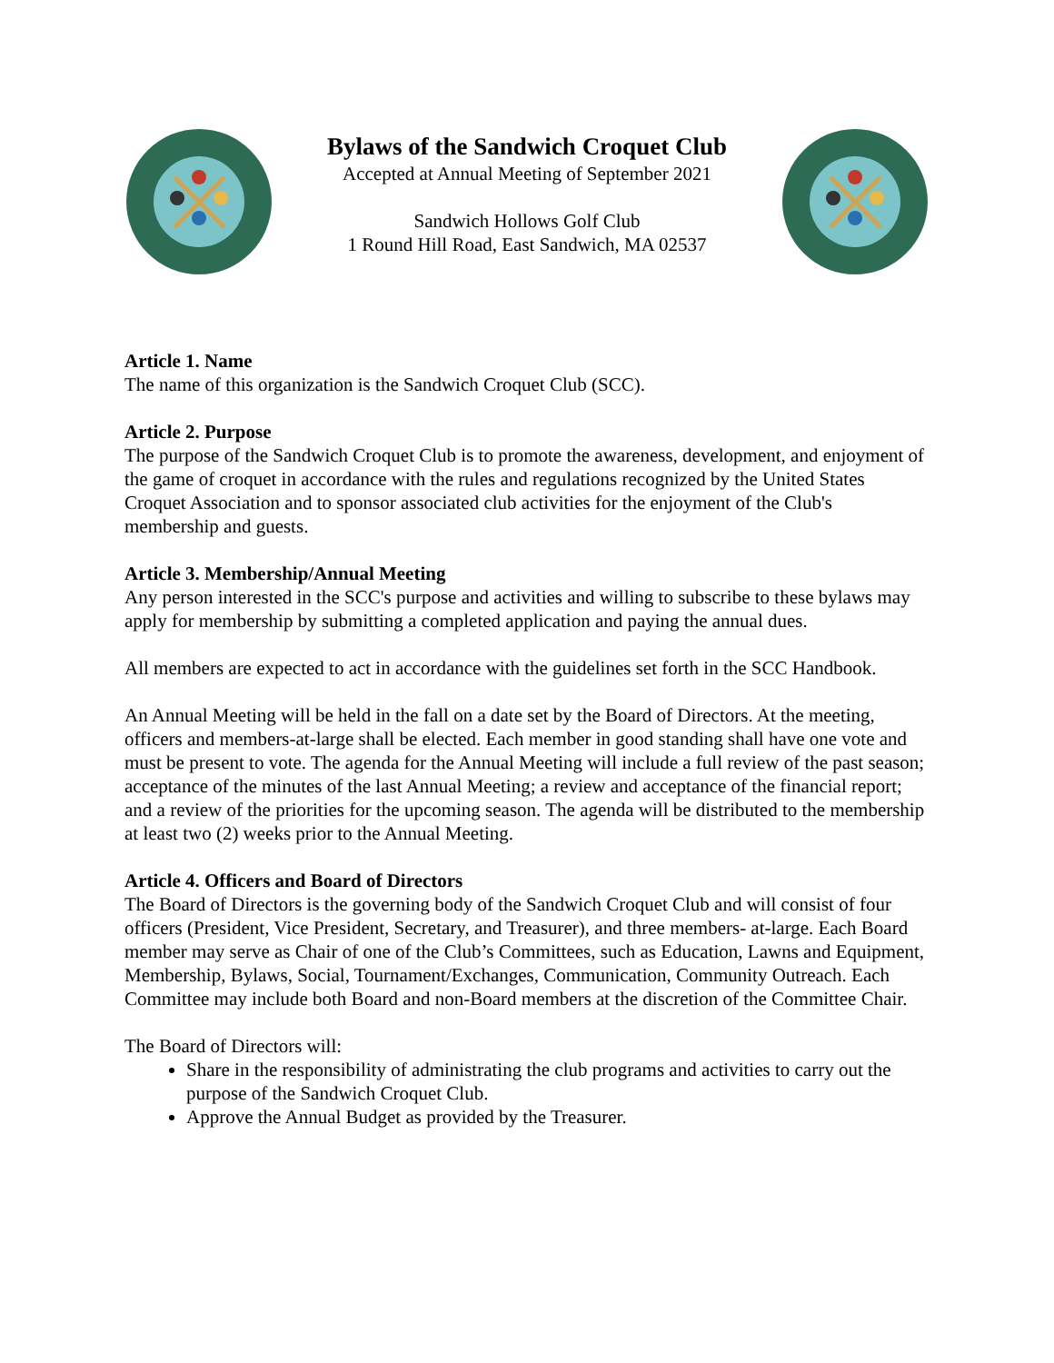Bylaws of the Sandwich Croquet Club
Accepted at Annual Meeting of September 2021
Sandwich Hollows Golf Club
1 Round Hill Road, East Sandwich, MA 02537
Article 1. Name
The name of this organization is the Sandwich Croquet Club (SCC).
Article 2. Purpose
The purpose of the Sandwich Croquet Club is to promote the awareness, development, and enjoyment of the game of croquet in accordance with the rules and regulations recognized by the United States Croquet Association and to sponsor associated club activities for the enjoyment of the Club's membership and guests.
Article 3. Membership/Annual Meeting
Any person interested in the SCC's purpose and activities and willing to subscribe to these bylaws may apply for membership by submitting a completed application and paying the annual dues.
All members are expected to act in accordance with the guidelines set forth in the SCC Handbook.
An Annual Meeting will be held in the fall on a date set by the Board of Directors. At the meeting, officers and members-at-large shall be elected. Each member in good standing shall have one vote and must be present to vote. The agenda for the Annual Meeting will include a full review of the past season; acceptance of the minutes of the last Annual Meeting; a review and acceptance of the financial report; and a review of the priorities for the upcoming season. The agenda will be distributed to the membership at least two (2) weeks prior to the Annual Meeting.
Article 4. Officers and Board of Directors
The Board of Directors is the governing body of the Sandwich Croquet Club and will consist of four officers (President, Vice President, Secretary, and Treasurer), and three members- at-large. Each Board member may serve as Chair of one of the Club’s Committees, such as Education, Lawns and Equipment, Membership, Bylaws, Social, Tournament/Exchanges, Communication, Community Outreach. Each Committee may include both Board and non-Board members at the discretion of the Committee Chair.
The Board of Directors will:
Share in the responsibility of administrating the club programs and activities to carry out the purpose of the Sandwich Croquet Club.
Approve the Annual Budget as provided by the Treasurer.